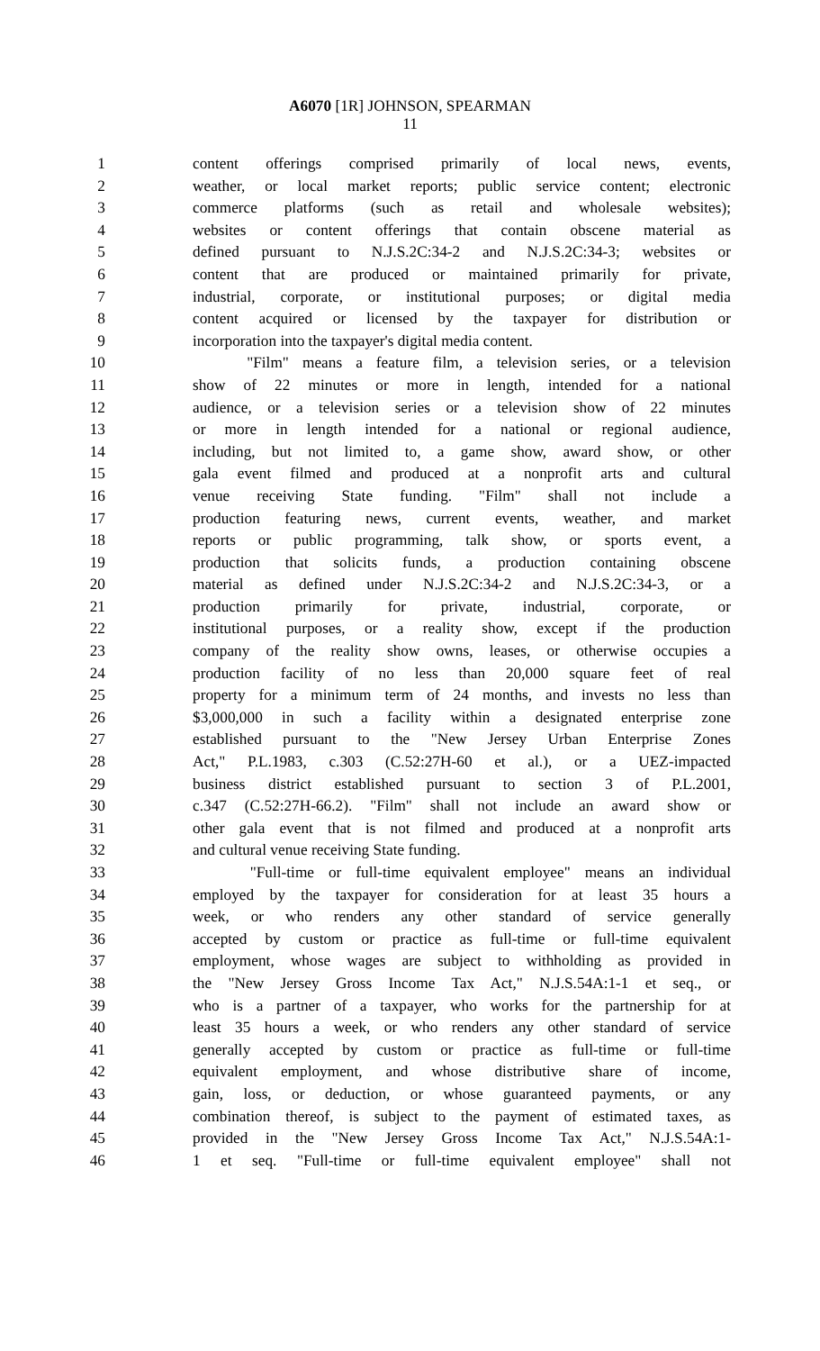A6070 [1R] JOHNSON, SPEARMAN
11
1 content offerings comprised primarily of local news, events,
2 weather, or local market reports; public service content; electronic
3 commerce platforms (such as retail and wholesale websites);
4 websites or content offerings that contain obscene material as
5 defined pursuant to N.J.S.2C:34-2 and N.J.S.2C:34-3; websites or
6 content that are produced or maintained primarily for private,
7 industrial, corporate, or institutional purposes; or digital media
8 content acquired or licensed by the taxpayer for distribution or
9 incorporation into the taxpayer's digital media content.
10 "Film" means a feature film, a television series, or a television
11 show of 22 minutes or more in length, intended for a national
12 audience, or a television series or a television show of 22 minutes
13 or more in length intended for a national or regional audience,
14 including, but not limited to, a game show, award show, or other
15 gala event filmed and produced at a nonprofit arts and cultural
16 venue receiving State funding. "Film" shall not include a
17 production featuring news, current events, weather, and market
18 reports or public programming, talk show, or sports event, a
19 production that solicits funds, a production containing obscene
20 material as defined under N.J.S.2C:34-2 and N.J.S.2C:34-3, or a
21 production primarily for private, industrial, corporate, or
22 institutional purposes, or a reality show, except if the production
23 company of the reality show owns, leases, or otherwise occupies a
24 production facility of no less than 20,000 square feet of real
25 property for a minimum term of 24 months, and invests no less than
26 $3,000,000 in such a facility within a designated enterprise zone
27 established pursuant to the "New Jersey Urban Enterprise Zones
28 Act," P.L.1983, c.303 (C.52:27H-60 et al.), or a UEZ-impacted
29 business district established pursuant to section 3 of P.L.2001,
30 c.347 (C.52:27H-66.2). "Film" shall not include an award show or
31 other gala event that is not filmed and produced at a nonprofit arts
32 and cultural venue receiving State funding.
33 "Full-time or full-time equivalent employee" means an individual
34 employed by the taxpayer for consideration for at least 35 hours a
35 week, or who renders any other standard of service generally
36 accepted by custom or practice as full-time or full-time equivalent
37 employment, whose wages are subject to withholding as provided in
38 the "New Jersey Gross Income Tax Act," N.J.S.54A:1-1 et seq., or
39 who is a partner of a taxpayer, who works for the partnership for at
40 least 35 hours a week, or who renders any other standard of service
41 generally accepted by custom or practice as full-time or full-time
42 equivalent employment, and whose distributive share of income,
43 gain, loss, or deduction, or whose guaranteed payments, or any
44 combination thereof, is subject to the payment of estimated taxes, as
45 provided in the "New Jersey Gross Income Tax Act," N.J.S.54A:1-
46 1 et seq. "Full-time or full-time equivalent employee" shall not